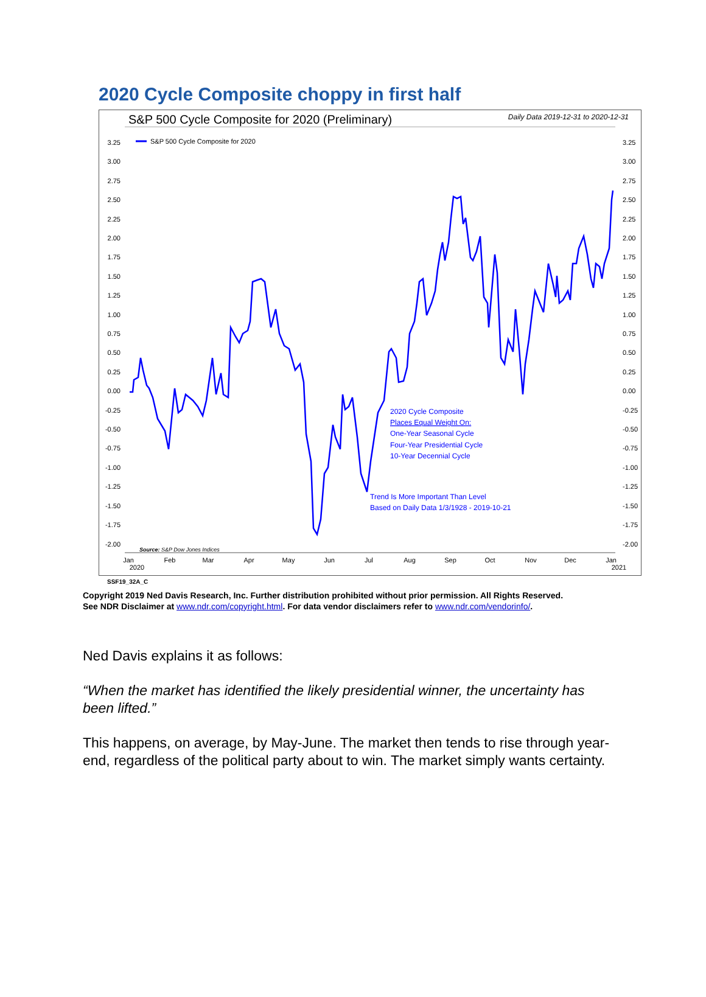2020 Cycle Composite choppy in first half
S&P 500 Cycle Composite for 2020 (Preliminary) Daily Data 2019-12-31 to 2020-12-31
3.25
3.00
2.75
2.50
2.25
2.00
1.75
1.50
1.25
1.00
0.75
0.50
0.25
0.00
-0.25
-0.50
-0.75
-1.00
-1.25
-1.50
-1.75
-2.00
3.25
3.00
2.75
2.50
2.25
2.00
1.75
1.50
1.25
1.00
0.75
0.50
0.25
0.00
-0.25
-0.50
-0.75
-1.00
-1.25
-1.50
-1.75
-2.00
Jan
2020
Feb
Mar
Apr
May
Jun
Jul
Aug
Sep
Oct
Nov
Dec
Jan
2021
S&P 500 Cycle Composite for 2020
Source: S&P Dow Jones Indices
2020 Cycle Composite
Places Equal Weight On:
One-Year Seasonal Cycle
Four-Year Presidential Cycle
10-Year Decennial Cycle
Trend Is More Important Than Level
Based on Daily Data 1/3/1928 - 2019-10-21
SSF19_32A_C
Copyright 2019 Ned Davis Research, Inc. Further distribution prohibited without prior permission. All Rights Reserved.
See NDR Disclaimer at www.ndr.com/copyright.html. For data vendor disclaimers refer to www.ndr.com/vendorinfo/.
Ned Davis explains it as follows:
“When the market has identified the likely presidential winner, the uncertainty has been lifted.”
This happens, on average, by May-June. The market then tends to rise through year-end, regardless of the political party about to win. The market simply wants certainty.